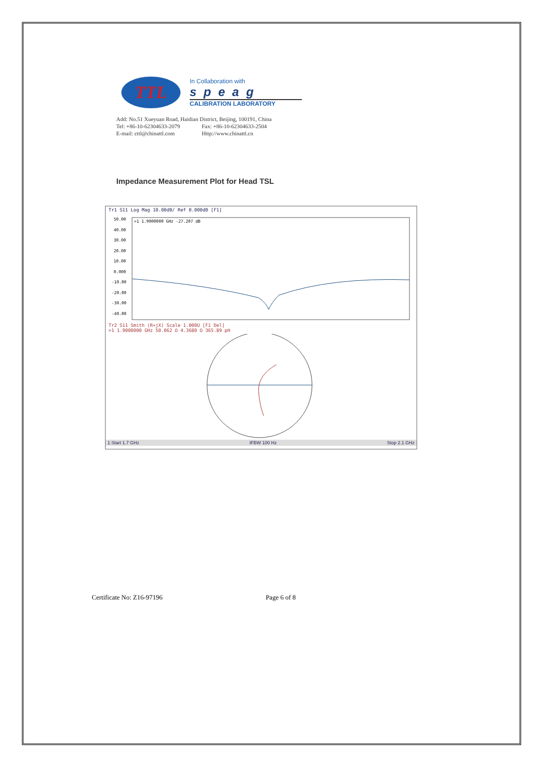TTL
In Collaboration with
speag
CALIBRATION LABORATORY
Add: No.51 Xueyuan Road, Haidian District, Beijing, 100191, China
Tel: +86-10-62304633-2079 Fax: +86-10-62304633-2504
E-mail: cttl@chinattl.com Http://www.chinattl.cn
Impedance Measurement Plot for Head TSL
Tr1 S11 Log Mag 10.00dB/ Ref 0.000dB [F1]
50.00
40.00
30.00
20.00
10.00
0.000
-10.00
-20.00
-30.00
-40.00
>1 1.9000000 GHz -27.207 dB
Tr2 S11 Smith (R+jX) Scale 1.000U [F1 Del]
>1 1.9000000 GHz 50.062 Ω 4.3680 Ω 365.89 pH
1 Start 1.7 GHz IFBW 100 Hz Stop 2.1 GHz
Certificate No: Z16-97196 Page 6 of 8